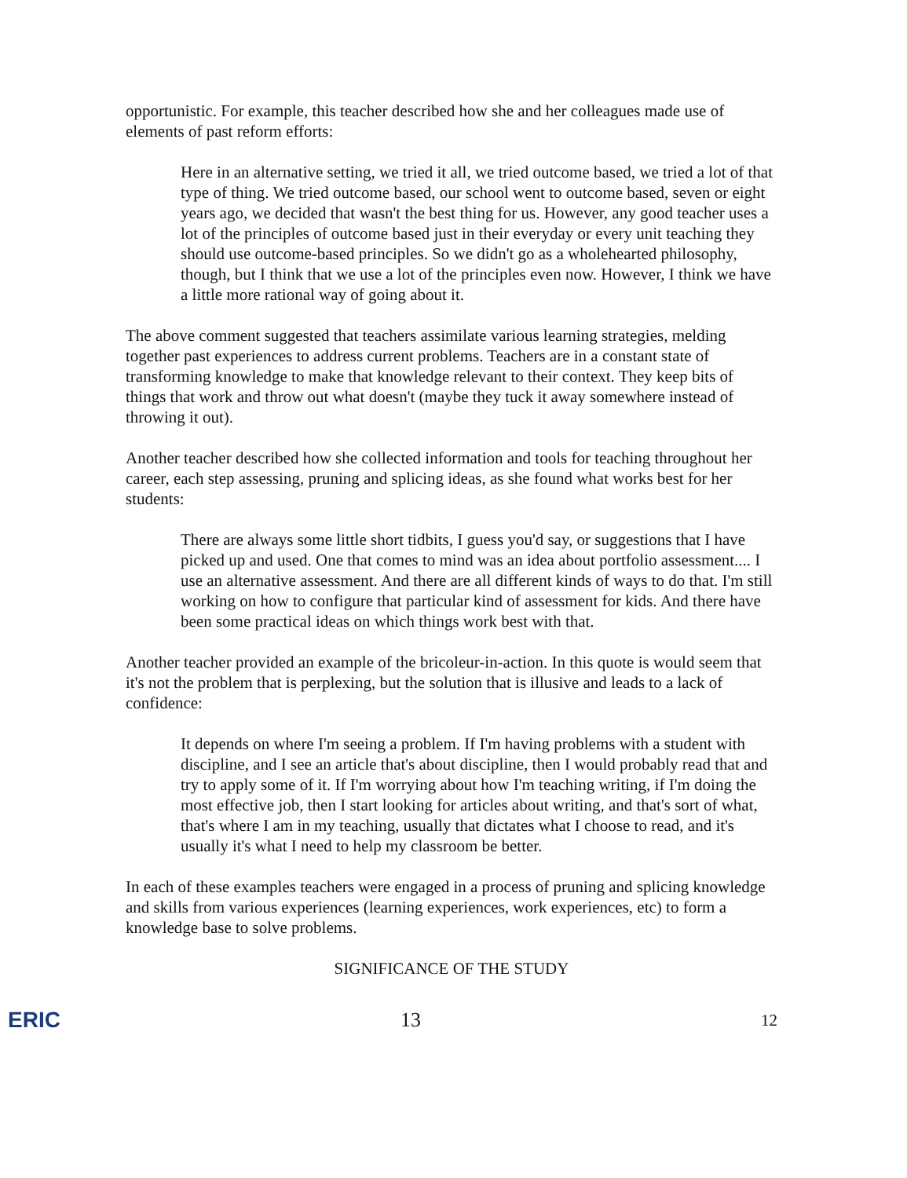opportunistic. For example, this teacher described how she and her colleagues made use of elements of past reform efforts:
Here in an alternative setting, we tried it all, we tried outcome based, we tried a lot of that type of thing. We tried outcome based, our school went to outcome based, seven or eight years ago, we decided that wasn't the best thing for us. However, any good teacher uses a lot of the principles of outcome based just in their everyday or every unit teaching they should use outcome-based principles. So we didn't go as a wholehearted philosophy, though, but I think that we use a lot of the principles even now. However, I think we have a little more rational way of going about it.
The above comment suggested that teachers assimilate various learning strategies, melding together past experiences to address current problems. Teachers are in a constant state of transforming knowledge to make that knowledge relevant to their context. They keep bits of things that work and throw out what doesn't (maybe they tuck it away somewhere instead of throwing it out).
Another teacher described how she collected information and tools for teaching throughout her career, each step assessing, pruning and splicing ideas, as she found what works best for her students:
There are always some little short tidbits, I guess you'd say, or suggestions that I have picked up and used. One that comes to mind was an idea about portfolio assessment.... I use an alternative assessment. And there are all different kinds of ways to do that. I'm still working on how to configure that particular kind of assessment for kids. And there have been some practical ideas on which things work best with that.
Another teacher provided an example of the bricoleur-in-action. In this quote is would seem that it's not the problem that is perplexing, but the solution that is illusive and leads to a lack of confidence:
It depends on where I'm seeing a problem. If I'm having problems with a student with discipline, and I see an article that's about discipline, then I would probably read that and try to apply some of it. If I'm worrying about how I'm teaching writing, if I'm doing the most effective job, then I start looking for articles about writing, and that's sort of what, that's where I am in my teaching, usually that dictates what I choose to read, and it's usually it's what I need to help my classroom be better.
In each of these examples teachers were engaged in a process of pruning and splicing knowledge and skills from various experiences (learning experiences, work experiences, etc) to form a knowledge base to solve problems.
SIGNIFICANCE OF THE STUDY
ERIC 13 12